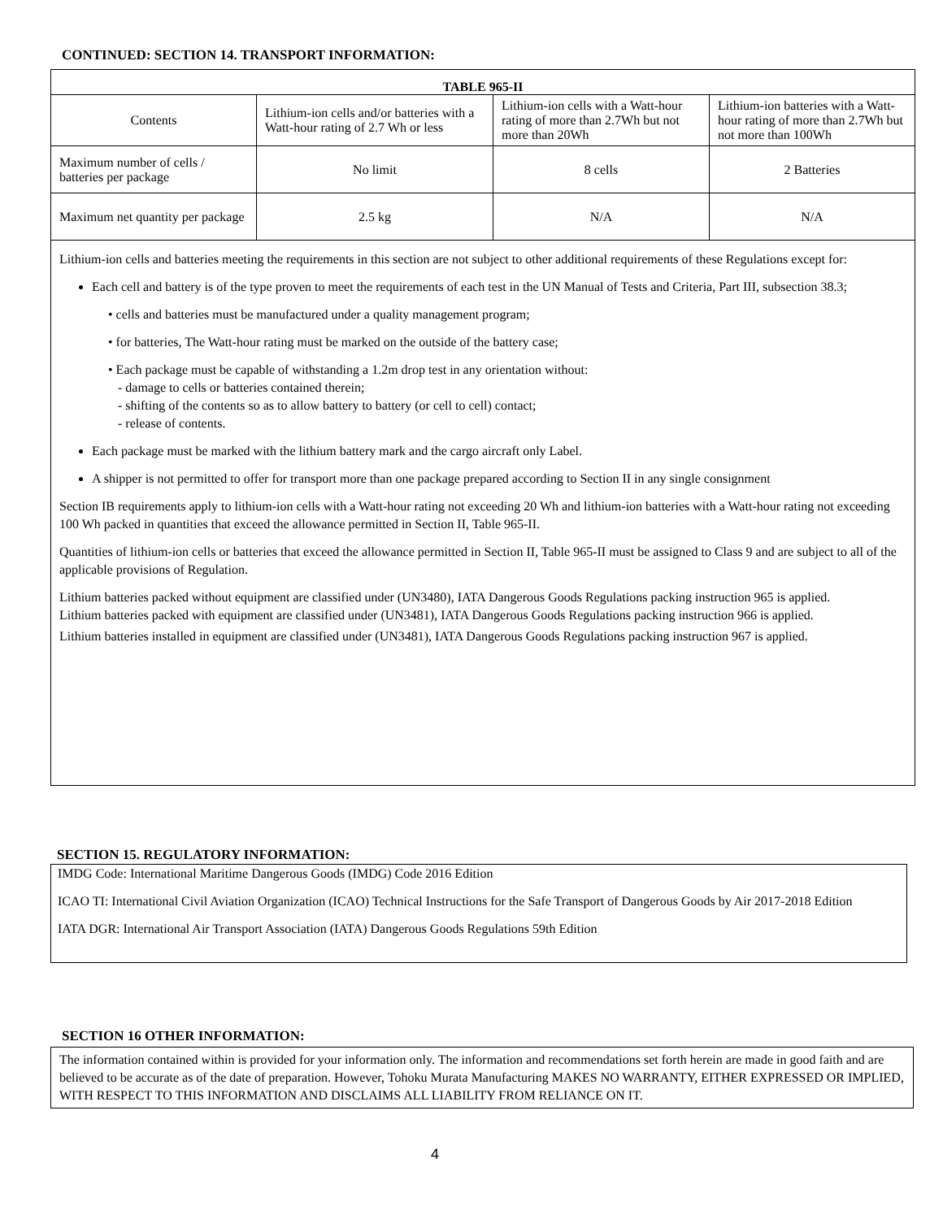CONTINUED: SECTION 14. TRANSPORT INFORMATION:
| TABLE 965-II | | | |
| --- | --- | --- | --- |
| Contents | Lithium-ion cells and/or batteries with a Watt-hour rating of 2.7 Wh or less | Lithium-ion cells with a Watt-hour rating of more than 2.7Wh but not more than 20Wh | Lithium-ion batteries with a Watt-hour rating of more than 2.7Wh but not more than 100Wh |
| Maximum number of cells / batteries per package | No limit | 8 cells | 2 Batteries |
| Maximum net quantity per package | 2.5 kg | N/A | N/A |
Lithium-ion cells and batteries meeting the requirements in this section are not subject to other additional requirements of these Regulations except for:
Each cell and battery is of the type proven to meet the requirements of each test in the UN Manual of Tests and Criteria, Part III, subsection 38.3;
• cells and batteries must be manufactured under a quality management program;
• for batteries, The Watt-hour rating must be marked on the outside of the battery case;
• Each package must be capable of withstanding a 1.2m drop test in any orientation without:
- damage to cells or batteries contained therein;
- shifting of the contents so as to allow battery to battery (or cell to cell) contact;
- release of contents.
Each package must be marked with the lithium battery mark and the cargo aircraft only Label.
A shipper is not permitted to offer for transport more than one package prepared according to Section II in any single consignment
Section IB requirements apply to lithium-ion cells with a Watt-hour rating not exceeding 20 Wh and lithium-ion batteries with a Watt-hour rating not exceeding 100 Wh packed in quantities that exceed the allowance permitted in Section II, Table 965-II.
Quantities of lithium-ion cells or batteries that exceed the allowance permitted in Section II, Table 965-II must be assigned to Class 9 and are subject to all of the applicable provisions of Regulation.
Lithium batteries packed without equipment are classified under (UN3480), IATA Dangerous Goods Regulations packing instruction 965 is applied.
Lithium batteries packed with equipment are classified under (UN3481), IATA Dangerous Goods Regulations packing instruction 966 is applied.
Lithium batteries installed in equipment are classified under (UN3481), IATA Dangerous Goods Regulations packing instruction 967 is applied.
SECTION 15. REGULATORY INFORMATION:
IMDG Code: International Maritime Dangerous Goods (IMDG) Code 2016 Edition
ICAO TI: International Civil Aviation Organization (ICAO) Technical Instructions for the Safe Transport of Dangerous Goods by Air 2017-2018 Edition
IATA DGR: International Air Transport Association (IATA) Dangerous Goods Regulations 59th Edition
SECTION 16 OTHER INFORMATION:
The information contained within is provided for your information only. The information and recommendations set forth herein are made in good faith and are believed to be accurate as of the date of preparation. However, Tohoku Murata Manufacturing MAKES NO WARRANTY, EITHER EXPRESSED OR IMPLIED, WITH RESPECT TO THIS INFORMATION AND DISCLAIMS ALL LIABILITY FROM RELIANCE ON IT.
4